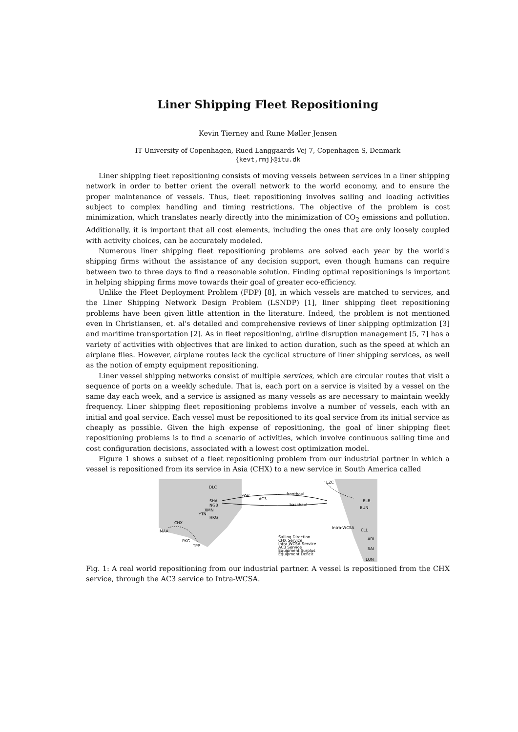Liner Shipping Fleet Repositioning
Kevin Tierney and Rune Møller Jensen
IT University of Copenhagen, Rued Langgaards Vej 7, Copenhagen S, Denmark
{kevt,rmj}@itu.dk
Liner shipping fleet repositioning consists of moving vessels between services in a liner shipping network in order to better orient the overall network to the world economy, and to ensure the proper maintenance of vessels. Thus, fleet repositioning involves sailing and loading activities subject to complex handling and timing restrictions. The objective of the problem is cost minimization, which translates nearly directly into the minimization of CO<sub>2</sub> emissions and pollution. Additionally, it is important that all cost elements, including the ones that are only loosely coupled with activity choices, can be accurately modeled.
Numerous liner shipping fleet repositioning problems are solved each year by the world's shipping firms without the assistance of any decision support, even though humans can require between two to three days to find a reasonable solution. Finding optimal repositionings is important in helping shipping firms move towards their goal of greater eco-efficiency.
Unlike the Fleet Deployment Problem (FDP) [8], in which vessels are matched to services, and the Liner Shipping Network Design Problem (LSNDP) [1], liner shipping fleet repositioning problems have been given little attention in the literature. Indeed, the problem is not mentioned even in Christiansen, et. al's detailed and comprehensive reviews of liner shipping optimization [3] and maritime transportation [2]. As in fleet repositioning, airline disruption management [5, 7] has a variety of activities with objectives that are linked to action duration, such as the speed at which an airplane flies. However, airplane routes lack the cyclical structure of liner shipping services, as well as the notion of empty equipment repositioning.
Liner vessel shipping networks consist of multiple services, which are circular routes that visit a sequence of ports on a weekly schedule. That is, each port on a service is visited by a vessel on the same day each week, and a service is assigned as many vessels as are necessary to maintain weekly frequency. Liner shipping fleet repositioning problems involve a number of vessels, each with an initial and goal service. Each vessel must be repositioned to its goal service from its initial service as cheaply as possible. Given the high expense of repositioning, the goal of liner shipping fleet repositioning problems is to find a scenario of activities, which involve continuous sailing time and cost configuration decisions, associated with a lowest cost optimization model.
Figure 1 shows a subset of a fleet repositioning problem from our industrial partner in which a vessel is repositioned from its service in Asia (CHX) to a new service in South America called
DLC
YOK
AC3
fronthaul
backhaul
LZC
SHA
NGB
XMN
YTN
HKG
CHX
MAA
PKG
TPP
BLB
BUN
Intra-WCSA
CLL
ARI
SAI
LQN
Sailing Direction
CHX Service
Intra-WCSA Service
AC3 Service
Equipment Surplus
Equipment Deficit
Fig. 1: A real world repositioning from our industrial partner. A vessel is repositioned from the CHX service, through the AC3 service to Intra-WCSA.